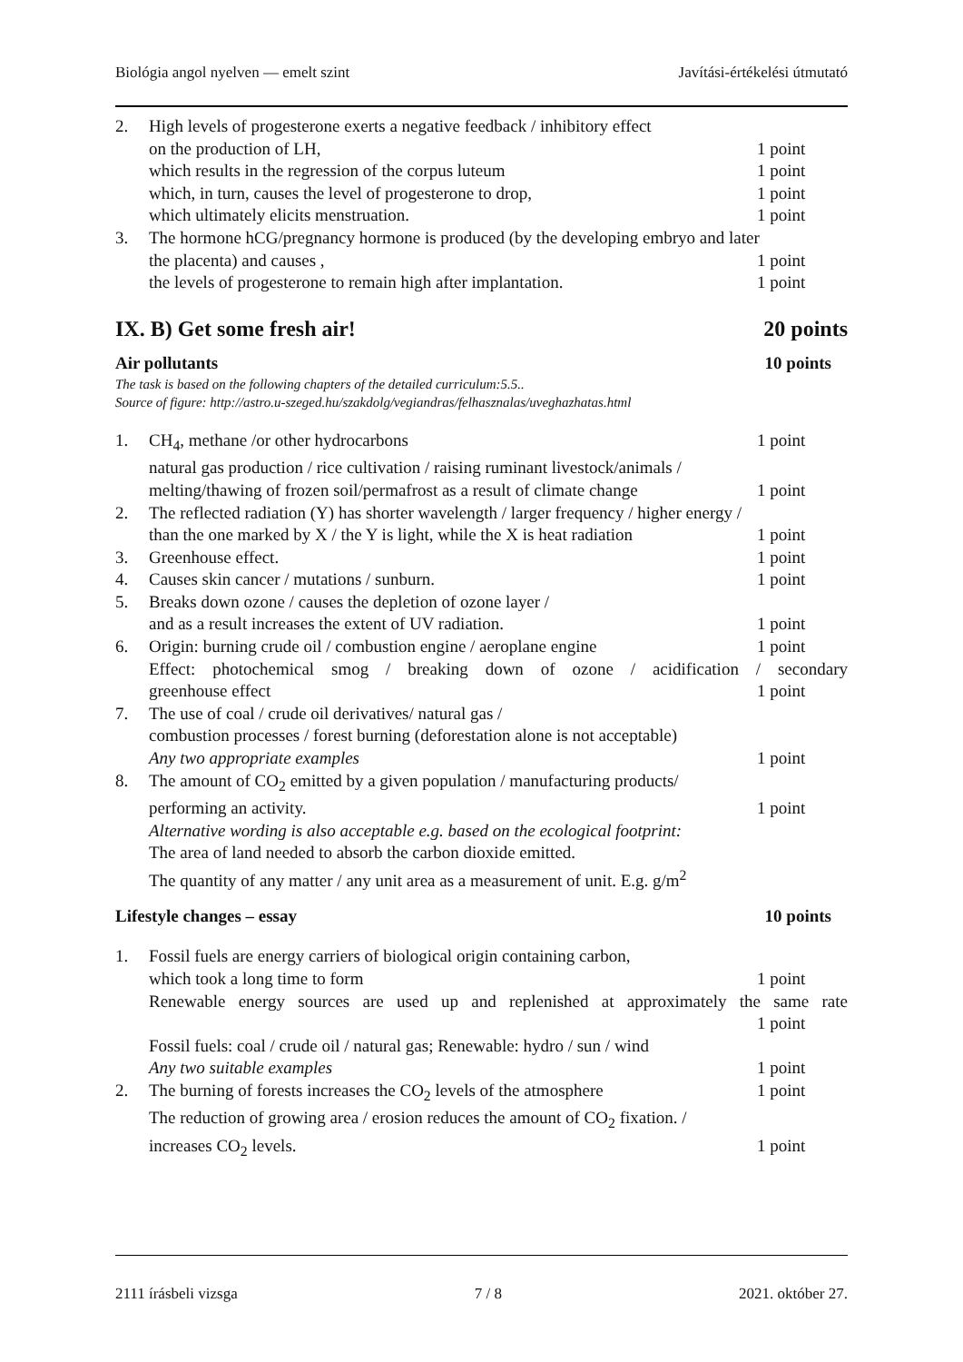Biológia angol nyelven — emelt szint Javítási-értékelési útmutató
2. High levels of progesterone exerts a negative feedback / inhibitory effect
on the production of LH, 1 point
which results in the regression of the corpus luteum 1 point
which, in turn, causes the level of progesterone to drop, 1 point
which ultimately elicits menstruation. 1 point
3. The hormone hCG/pregnancy hormone is produced (by the developing embryo and later
the placenta) and causes , 1 point
the levels of progesterone to remain high after implantation. 1 point
IX. B) Get some fresh air! 20 points
Air pollutants 10 points
The task is based on the following chapters of the detailed curriculum:5.5..
Source of figure: http://astro.u-szeged.hu/szakdolg/vegiandras/felhasznalas/uveghazhatas.html
1. CH<sub>4</sub>, methane /or other hydrocarbons 1 point
natural gas production / rice cultivation / raising ruminant livestock/animals /
melting/thawing of frozen soil/permafrost as a result of climate change 1 point
2. The reflected radiation (Y) has shorter wavelength / larger frequency / higher energy /
than the one marked by X / the Y is light, while the X is heat radiation 1 point
3. Greenhouse effect. 1 point
4. Causes skin cancer / mutations / sunburn. 1 point
5. Breaks down ozone / causes the depletion of ozone layer /
and as a result increases the extent of UV radiation. 1 point
6. Origin: burning crude oil / combustion engine / aeroplane engine 1 point
Effect: photochemical smog / breaking down of ozone / acidification / secondary
greenhouse effect 1 point
7. The use of coal / crude oil derivatives/ natural gas /
combustion processes / forest burning (deforestation alone is not acceptable)
Any two appropriate examples 1 point
8. The amount of CO<sub>2</sub> emitted by a given population / manufacturing products/
performing an activity. 1 point
Alternative wording is also acceptable e.g. based on the ecological footprint:
The area of land needed to absorb the carbon dioxide emitted.
The quantity of any matter / any unit area as a measurement of unit. E.g. g/m<sup>2</sup>
Lifestyle changes – essay 10 points
1. Fossil fuels are energy carriers of biological origin containing carbon,
which took a long time to form 1 point
Renewable energy sources are used up and replenished at approximately the same rate
1 point
Fossil fuels: coal / crude oil / natural gas; Renewable: hydro / sun / wind
Any two suitable examples 1 point
2. The burning of forests increases the CO<sub>2</sub> levels of the atmosphere 1 point
The reduction of growing area / erosion reduces the amount of CO<sub>2</sub> fixation. /
increases CO<sub>2</sub> levels. 1 point
2111 írásbeli vizsga 7 / 8 2021. október 27.